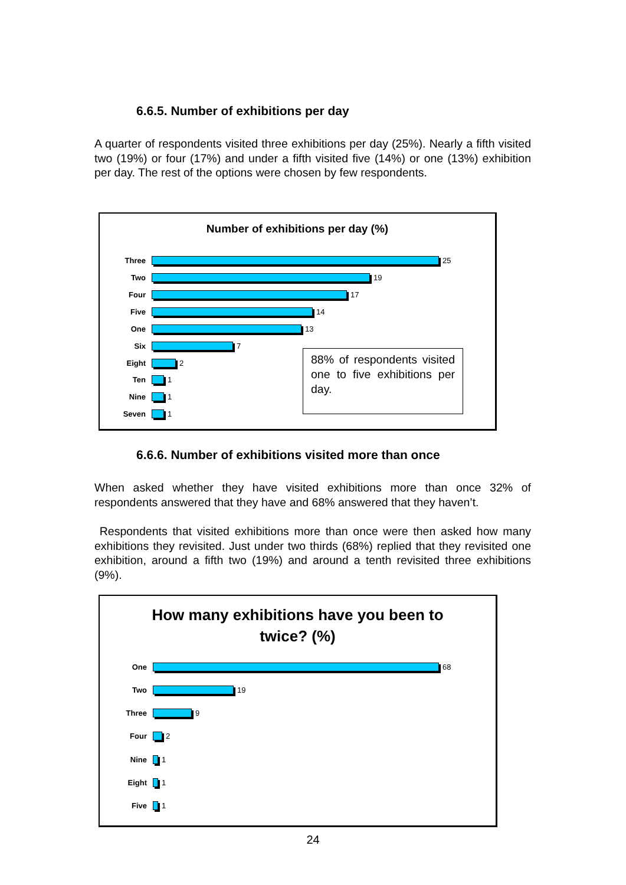6.6.5. Number of exhibitions per day
A quarter of respondents visited three exhibitions per day (25%). Nearly a fifth visited two (19%) or four (17%) and under a fifth visited five (14%) or one (13%) exhibition per day. The rest of the options were chosen by few respondents.
Number of exhibitions per day (%)
Three 25
Two 19
Four 17
Five 14
One 13
Six 7
Eight 2
Ten 1
Nine 1
Seven 1
88% of respondents visited one to five exhibitions per day.
6.6.6. Number of exhibitions visited more than once
When asked whether they have visited exhibitions more than once 32% of respondents answered that they have and 68% answered that they haven’t.
Respondents that visited exhibitions more than once were then asked how many exhibitions they revisited. Just under two thirds (68%) replied that they revisited one exhibition, around a fifth two (19%) and around a tenth revisited three exhibitions (9%).
How many exhibitions have you been to
twice? (%)
One 68
Two 19
Three 9
Four 2
Nine 1
Eight 1
Five 1
24